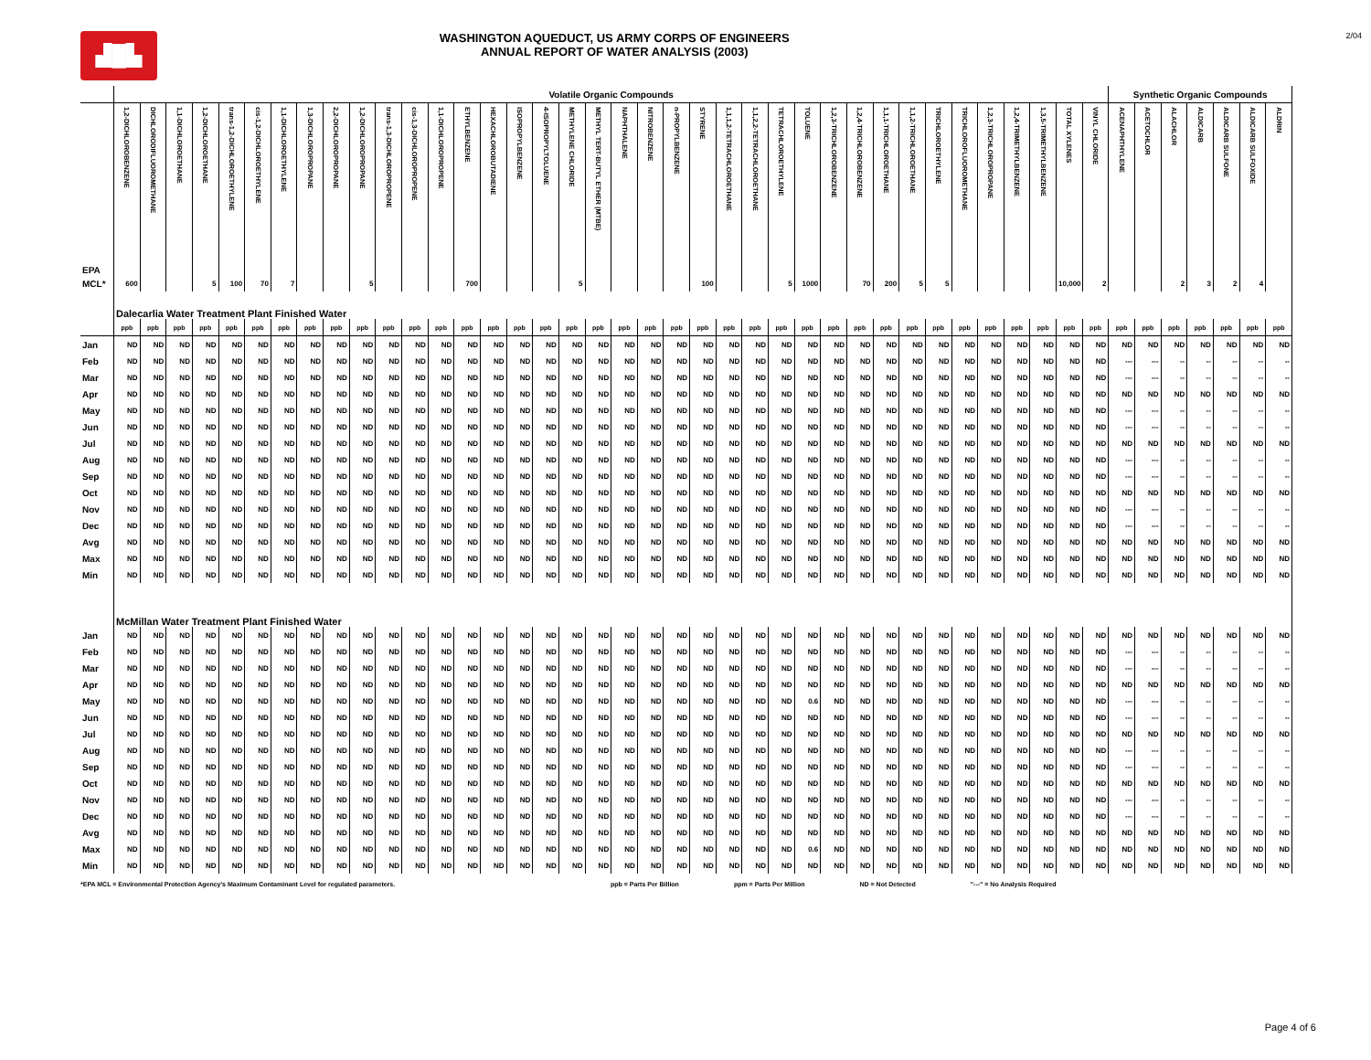▟█▙
WASHINGTON AQUEDUCT, US ARMY CORPS OF ENGINEERS
ANNUAL REPORT OF WATER ANALYSIS (2003)
2/04
| | Volatile Organic Compounds | | | | | | | | | | | | | | | | | | | | | | | | | | | | | | | | | | | | | | Synthetic Organic Compounds | | | | | | |
| --- | --- | --- | --- | --- | --- | --- | --- | --- | --- | --- | --- | --- | --- | --- | --- | --- | --- | --- | --- | --- | --- | --- | --- | --- | --- | --- | --- | --- | --- | --- | --- | --- | --- | --- | --- | --- | --- | --- | --- | --- | --- | --- | --- | --- | --- |
| EPA | 1,2-DICHLOROBENZENE | DICHLORODIFLUOROMETHANE | 1,1-DICHLOROETHANE | 1,2-DICHLOROETHANE | trans-1,2-DICHLOROETHYLENE | cis-1,2-DICHLOROETHYLENE | 1,1-DICHLOROETHYLENE | 1,3-DICHLOROPROPANE | 2,2-DICHLOROPROPANE | 1,2-DICHLOROPROPANE | trans-1,3-DICHLOROPROPENE | cis-1,3-DICHLOROPROPENE | 1,1-DICHLOROPROPENE | ETHYLBENZENE | HEXACHLOROBUTADIENE | ISOPROPYLBENZENE | 4-ISOPROPYLTOLUENE | METHYLENE CHLORIDE | METHYL TERT-BUTYL ETHER (MTBE) | NAPHTHALENE | NITROBENZENE | n-PROPYLBENZENE | STYRENE | 1,1,1,2-TETRACHLOROETHANE | 1,1,2,2-TETRACHLOROETHANE | TETRACHLOROETHYLENE | TOLUENE | 1,2,3-TRICHLOROBENZENE | 1,2,4-TRICHLOROBENZENE | 1,1,1-TRICHLOROETHANE | 1,1,2-TRICHLOROETHANE | TRICHLOROETHYLENE | TRICHLOROFLUOROMETHANE | 1,2,3-TRICHLOROPROPANE | 1,2,4-TRIMETHYLBENZENE | 1,3,5-TRIMETHYLBENZENE | TOTAL XYLENES | VINYL CHLORIDE | ACENAPHTHYLENE | ACETOCHLOR | ALACHLOR | ALDICARB | ALDICARB SULFONE | ALDICARB SULFOXIDE | ALDRIN |
| MCL* | 600 | | | 5 | 100 | 70 | 7 | | | 5 | | | | 700 | | | | 5 | | | | | 100 | | | 5 | 1000 | | 70 | 200 | 5 | 5 | | | | | 10,000 | 2 | | | 2 | 3 | 2 | 4 | |
| | Dalecarlia Water Treatment Plant Finished Water | | | | | | | | | | | | | | | | | | | | | | | | | | | | | | | | | | | | | | | | | | | | |
| | ppb | ppb | ppb | ppb | ppb | ppb | ppb | ppb | ppb | ppb | ppb | ppb | ppb | ppb | ppb | ppb | ppb | ppb | ppb | ppb | ppb | ppb | ppb | ppb | ppb | ppb | ppb | ppb | ppb | ppb | ppb | ppb | ppb | ppb | ppb | ppb | ppb | ppb | ppb | ppb | ppb | ppb | ppb | ppb | ppb |
| Jan | ND | ND | ND | ND | ND | ND | ND | ND | ND | ND | ND | ND | ND | ND | ND | ND | ND | ND | ND | ND | ND | ND | ND | ND | ND | ND | ND | ND | ND | ND | ND | ND | ND | ND | ND | ND | ND | ND | ND | ND | ND | ND | ND | ND | ND |
| Feb | ND | ND | ND | ND | ND | ND | ND | ND | ND | ND | ND | ND | ND | ND | ND | ND | ND | ND | ND | ND | ND | ND | ND | ND | ND | ND | ND | ND | ND | ND | ND | ND | ND | ND | ND | ND | ND | ND | --- | --- | -- | -- | -- | -- | -- |
| Mar | ND | ND | ND | ND | ND | ND | ND | ND | ND | ND | ND | ND | ND | ND | ND | ND | ND | ND | ND | ND | ND | ND | ND | ND | ND | ND | ND | ND | ND | ND | ND | ND | ND | ND | ND | ND | ND | ND | --- | --- | -- | -- | -- | -- | -- |
| Apr | ND | ND | ND | ND | ND | ND | ND | ND | ND | ND | ND | ND | ND | ND | ND | ND | ND | ND | ND | ND | ND | ND | ND | ND | ND | ND | ND | ND | ND | ND | ND | ND | ND | ND | ND | ND | ND | ND | ND | ND | ND | ND | ND | ND | ND |
| May | ND | ND | ND | ND | ND | ND | ND | ND | ND | ND | ND | ND | ND | ND | ND | ND | ND | ND | ND | ND | ND | ND | ND | ND | ND | ND | ND | ND | ND | ND | ND | ND | ND | ND | ND | ND | ND | ND | --- | --- | -- | -- | -- | -- | -- |
| Jun | ND | ND | ND | ND | ND | ND | ND | ND | ND | ND | ND | ND | ND | ND | ND | ND | ND | ND | ND | ND | ND | ND | ND | ND | ND | ND | ND | ND | ND | ND | ND | ND | ND | ND | ND | ND | ND | ND | --- | --- | -- | -- | -- | -- | -- |
| Jul | ND | ND | ND | ND | ND | ND | ND | ND | ND | ND | ND | ND | ND | ND | ND | ND | ND | ND | ND | ND | ND | ND | ND | ND | ND | ND | ND | ND | ND | ND | ND | ND | ND | ND | ND | ND | ND | ND | ND | ND | ND | ND | ND | ND | ND |
| Aug | ND | ND | ND | ND | ND | ND | ND | ND | ND | ND | ND | ND | ND | ND | ND | ND | ND | ND | ND | ND | ND | ND | ND | ND | ND | ND | ND | ND | ND | ND | ND | ND | ND | ND | ND | ND | ND | ND | --- | --- | -- | -- | -- | -- | -- |
| Sep | ND | ND | ND | ND | ND | ND | ND | ND | ND | ND | ND | ND | ND | ND | ND | ND | ND | ND | ND | ND | ND | ND | ND | ND | ND | ND | ND | ND | ND | ND | ND | ND | ND | ND | ND | ND | ND | ND | --- | --- | -- | -- | -- | -- | -- |
| Oct | ND | ND | ND | ND | ND | ND | ND | ND | ND | ND | ND | ND | ND | ND | ND | ND | ND | ND | ND | ND | ND | ND | ND | ND | ND | ND | ND | ND | ND | ND | ND | ND | ND | ND | ND | ND | ND | ND | ND | ND | ND | ND | ND | ND | ND |
| Nov | ND | ND | ND | ND | ND | ND | ND | ND | ND | ND | ND | ND | ND | ND | ND | ND | ND | ND | ND | ND | ND | ND | ND | ND | ND | ND | ND | ND | ND | ND | ND | ND | ND | ND | ND | ND | ND | ND | --- | --- | -- | -- | -- | -- | -- |
| Dec | ND | ND | ND | ND | ND | ND | ND | ND | ND | ND | ND | ND | ND | ND | ND | ND | ND | ND | ND | ND | ND | ND | ND | ND | ND | ND | ND | ND | ND | ND | ND | ND | ND | ND | ND | ND | ND | ND | --- | --- | -- | -- | -- | -- | -- |
| Avg | ND | ND | ND | ND | ND | ND | ND | ND | ND | ND | ND | ND | ND | ND | ND | ND | ND | ND | ND | ND | ND | ND | ND | ND | ND | ND | ND | ND | ND | ND | ND | ND | ND | ND | ND | ND | ND | ND | ND | ND | ND | ND | ND | ND | ND |
| Max | ND | ND | ND | ND | ND | ND | ND | ND | ND | ND | ND | ND | ND | ND | ND | ND | ND | ND | ND | ND | ND | ND | ND | ND | ND | ND | ND | ND | ND | ND | ND | ND | ND | ND | ND | ND | ND | ND | ND | ND | ND | ND | ND | ND | ND |
| Min | ND | ND | ND | ND | ND | ND | ND | ND | ND | ND | ND | ND | ND | ND | ND | ND | ND | ND | ND | ND | ND | ND | ND | ND | ND | ND | ND | ND | ND | ND | ND | ND | ND | ND | ND | ND | ND | ND | ND | ND | ND | ND | ND | ND | ND |
| | McMillan Water Treatment Plant Finished Water | | | | | | | | | | | | | | | | | | | | | | | | | | | | | | | | | | | | | | | | | | | | |
| Jan | ND | ND | ND | ND | ND | ND | ND | ND | ND | ND | ND | ND | ND | ND | ND | ND | ND | ND | ND | ND | ND | ND | ND | ND | ND | ND | ND | ND | ND | ND | ND | ND | ND | ND | ND | ND | ND | ND | ND | ND | ND | ND | ND | ND | ND |
| Feb | ND | ND | ND | ND | ND | ND | ND | ND | ND | ND | ND | ND | ND | ND | ND | ND | ND | ND | ND | ND | ND | ND | ND | ND | ND | ND | ND | ND | ND | ND | ND | ND | ND | ND | ND | ND | ND | ND | --- | --- | -- | -- | -- | -- | -- |
| Mar | ND | ND | ND | ND | ND | ND | ND | ND | ND | ND | ND | ND | ND | ND | ND | ND | ND | ND | ND | ND | ND | ND | ND | ND | ND | ND | ND | ND | ND | ND | ND | ND | ND | ND | ND | ND | ND | ND | --- | --- | -- | -- | -- | -- | -- |
| Apr | ND | ND | ND | ND | ND | ND | ND | ND | ND | ND | ND | ND | ND | ND | ND | ND | ND | ND | ND | ND | ND | ND | ND | ND | ND | ND | ND | ND | ND | ND | ND | ND | ND | ND | ND | ND | ND | ND | ND | ND | ND | ND | ND | ND | ND |
| May | ND | ND | ND | ND | ND | ND | ND | ND | ND | ND | ND | ND | ND | ND | ND | ND | ND | ND | ND | ND | ND | ND | ND | ND | ND | ND | 0.6 | ND | ND | ND | ND | ND | ND | ND | ND | ND | ND | ND | --- | --- | -- | -- | -- | -- | -- |
| Jun | ND | ND | ND | ND | ND | ND | ND | ND | ND | ND | ND | ND | ND | ND | ND | ND | ND | ND | ND | ND | ND | ND | ND | ND | ND | ND | ND | ND | ND | ND | ND | ND | ND | ND | ND | ND | ND | ND | --- | --- | -- | -- | -- | -- | -- |
| Jul | ND | ND | ND | ND | ND | ND | ND | ND | ND | ND | ND | ND | ND | ND | ND | ND | ND | ND | ND | ND | ND | ND | ND | ND | ND | ND | ND | ND | ND | ND | ND | ND | ND | ND | ND | ND | ND | ND | ND | ND | ND | ND | ND | ND | ND |
| Aug | ND | ND | ND | ND | ND | ND | ND | ND | ND | ND | ND | ND | ND | ND | ND | ND | ND | ND | ND | ND | ND | ND | ND | ND | ND | ND | ND | ND | ND | ND | ND | ND | ND | ND | ND | ND | ND | ND | --- | --- | -- | -- | -- | -- | -- |
| Sep | ND | ND | ND | ND | ND | ND | ND | ND | ND | ND | ND | ND | ND | ND | ND | ND | ND | ND | ND | ND | ND | ND | ND | ND | ND | ND | ND | ND | ND | ND | ND | ND | ND | ND | ND | ND | ND | ND | --- | --- | -- | -- | -- | -- | -- |
| Oct | ND | ND | ND | ND | ND | ND | ND | ND | ND | ND | ND | ND | ND | ND | ND | ND | ND | ND | ND | ND | ND | ND | ND | ND | ND | ND | ND | ND | ND | ND | ND | ND | ND | ND | ND | ND | ND | ND | ND | ND | ND | ND | ND | ND | ND |
| Nov | ND | ND | ND | ND | ND | ND | ND | ND | ND | ND | ND | ND | ND | ND | ND | ND | ND | ND | ND | ND | ND | ND | ND | ND | ND | ND | ND | ND | ND | ND | ND | ND | ND | ND | ND | ND | ND | ND | --- | --- | -- | -- | -- | -- | -- |
| Dec | ND | ND | ND | ND | ND | ND | ND | ND | ND | ND | ND | ND | ND | ND | ND | ND | ND | ND | ND | ND | ND | ND | ND | ND | ND | ND | ND | ND | ND | ND | ND | ND | ND | ND | ND | ND | ND | ND | --- | --- | -- | -- | -- | -- | -- |
| Avg | ND | ND | ND | ND | ND | ND | ND | ND | ND | ND | ND | ND | ND | ND | ND | ND | ND | ND | ND | ND | ND | ND | ND | ND | ND | ND | ND | ND | ND | ND | ND | ND | ND | ND | ND | ND | ND | ND | ND | ND | ND | ND | ND | ND | ND |
| Max | ND | ND | ND | ND | ND | ND | ND | ND | ND | ND | ND | ND | ND | ND | ND | ND | ND | ND | ND | ND | ND | ND | ND | ND | ND | ND | 0.6 | ND | ND | ND | ND | ND | ND | ND | ND | ND | ND | ND | ND | ND | ND | ND | ND | ND | ND |
| Min | ND | ND | ND | ND | ND | ND | ND | ND | ND | ND | ND | ND | ND | ND | ND | ND | ND | ND | ND | ND | ND | ND | ND | ND | ND | ND | ND | ND | ND | ND | ND | ND | ND | ND | ND | ND | ND | ND | ND | ND | ND | ND | ND | ND | ND |
*EPA MCL = Environmental Protection Agency's Maximum Contaminant Level for regulated parameters. ppb = Parts Per Billion ppm = Parts Per Million ND = Not Detected "---" = No Analysis Required
Page 4 of 6